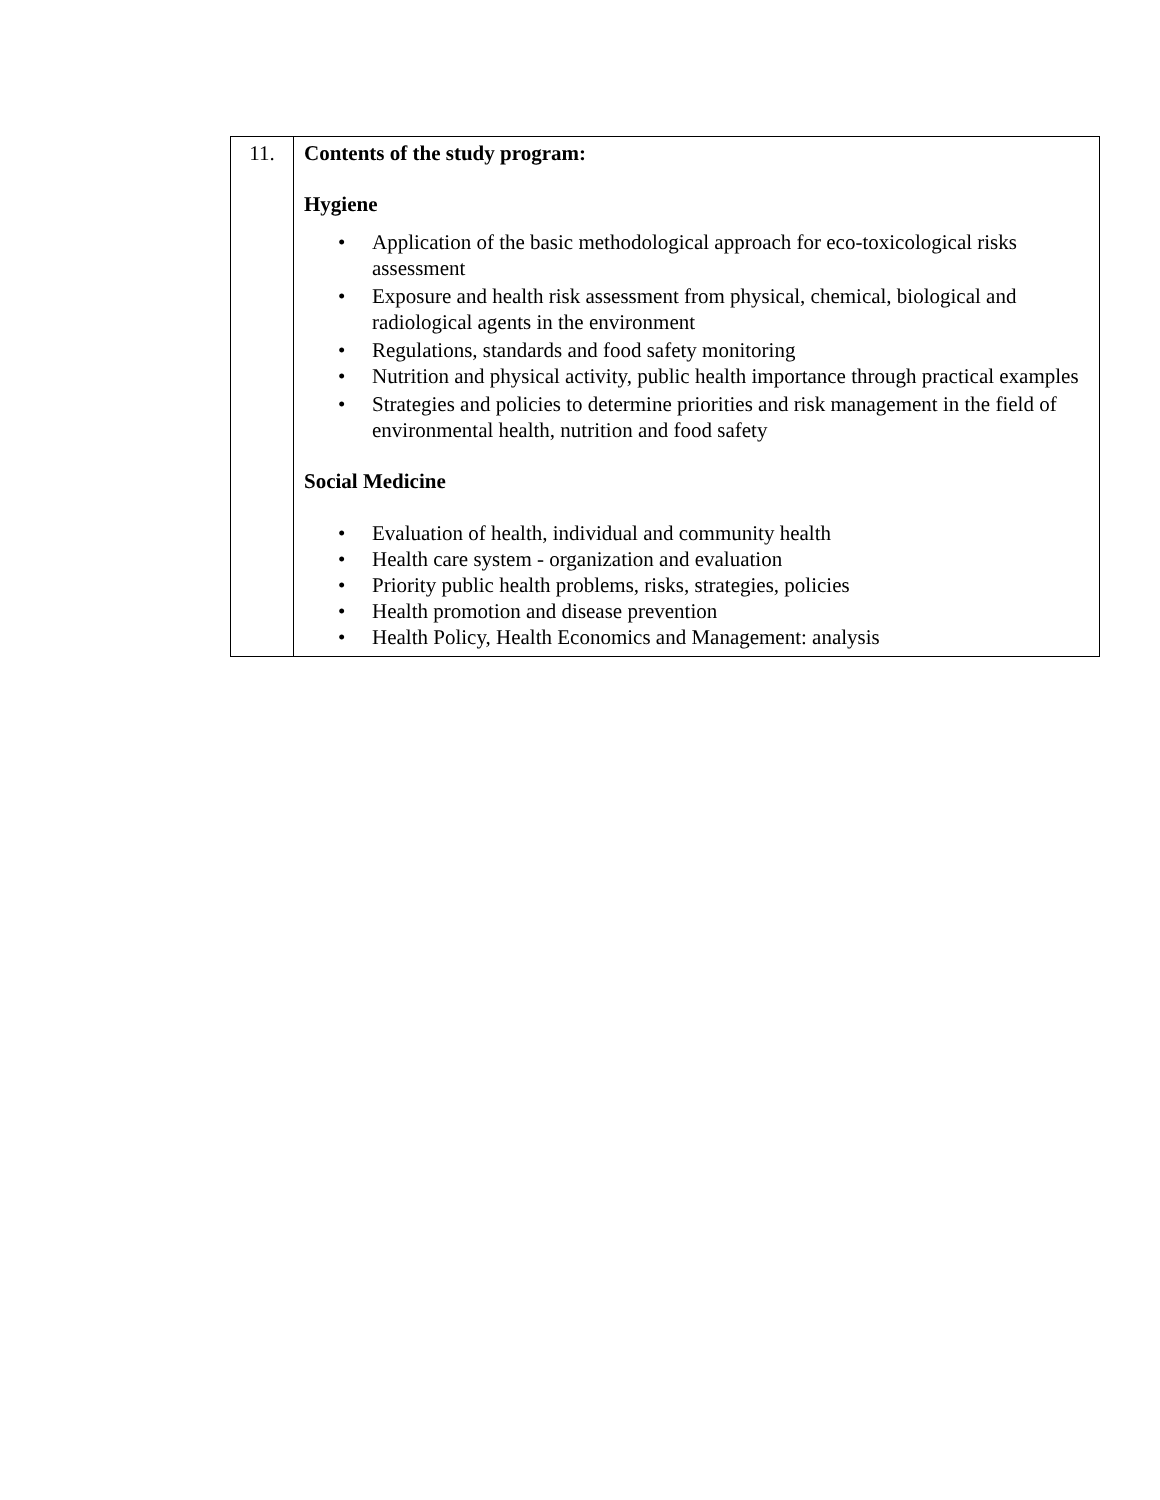| 11. | Contents of the study program: Hygiene • Application of the basic methodological approach for eco-toxicological risks assessment • Exposure and health risk assessment from physical, chemical, biological and radiological agents in the environment • Regulations, standards and food safety monitoring • Nutrition and physical activity, public health importance through practical examples • Strategies and policies to determine priorities and risk management in the field of environmental health, nutrition and food safety Social Medicine • Evaluation of health, individual and community health • Health care system - organization and evaluation • Priority public health problems, risks, strategies, policies • Health promotion and disease prevention • Health Policy, Health Economics and Management: analysis |